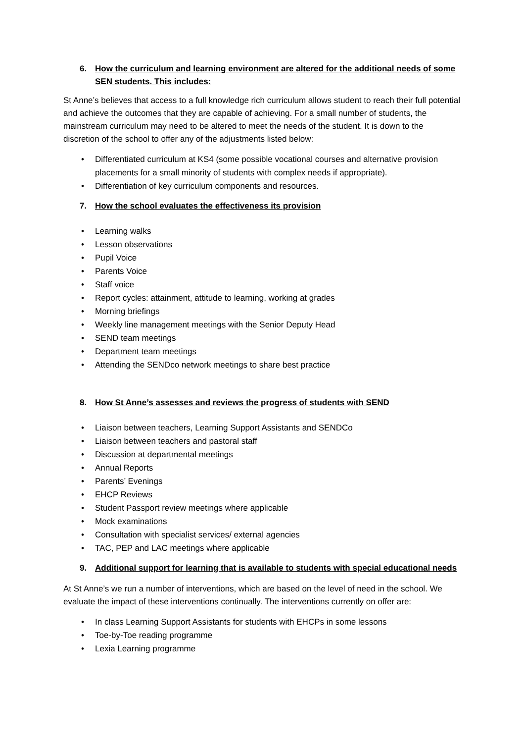6. How the curriculum and learning environment are altered for the additional needs of some SEN students. This includes:
St Anne’s believes that access to a full knowledge rich curriculum allows student to reach their full potential and achieve the outcomes that they are capable of achieving. For a small number of students, the mainstream curriculum may need to be altered to meet the needs of the student. It is down to the discretion of the school to offer any of the adjustments listed below:
• Differentiated curriculum at KS4 (some possible vocational courses and alternative provision placements for a small minority of students with complex needs if appropriate).
• Differentiation of key curriculum components and resources.
7. How the school evaluates the effectiveness its provision
• Learning walks
• Lesson observations
• Pupil Voice
• Parents Voice
• Staff voice
• Report cycles: attainment, attitude to learning, working at grades
• Morning briefings
• Weekly line management meetings with the Senior Deputy Head
• SEND team meetings
• Department team meetings
• Attending the SENDco network meetings to share best practice
8. How St Anne’s assesses and reviews the progress of students with SEND
• Liaison between teachers, Learning Support Assistants and SENDCo
• Liaison between teachers and pastoral staff
• Discussion at departmental meetings
• Annual Reports
• Parents’ Evenings
• EHCP Reviews
• Student Passport review meetings where applicable
• Mock examinations
• Consultation with specialist services/ external agencies
• TAC, PEP and LAC meetings where applicable
9. Additional support for learning that is available to students with special educational needs
At St Anne’s we run a number of interventions, which are based on the level of need in the school. We evaluate the impact of these interventions continually. The interventions currently on offer are:
• In class Learning Support Assistants for students with EHCPs in some lessons
• Toe-by-Toe reading programme
• Lexia Learning programme